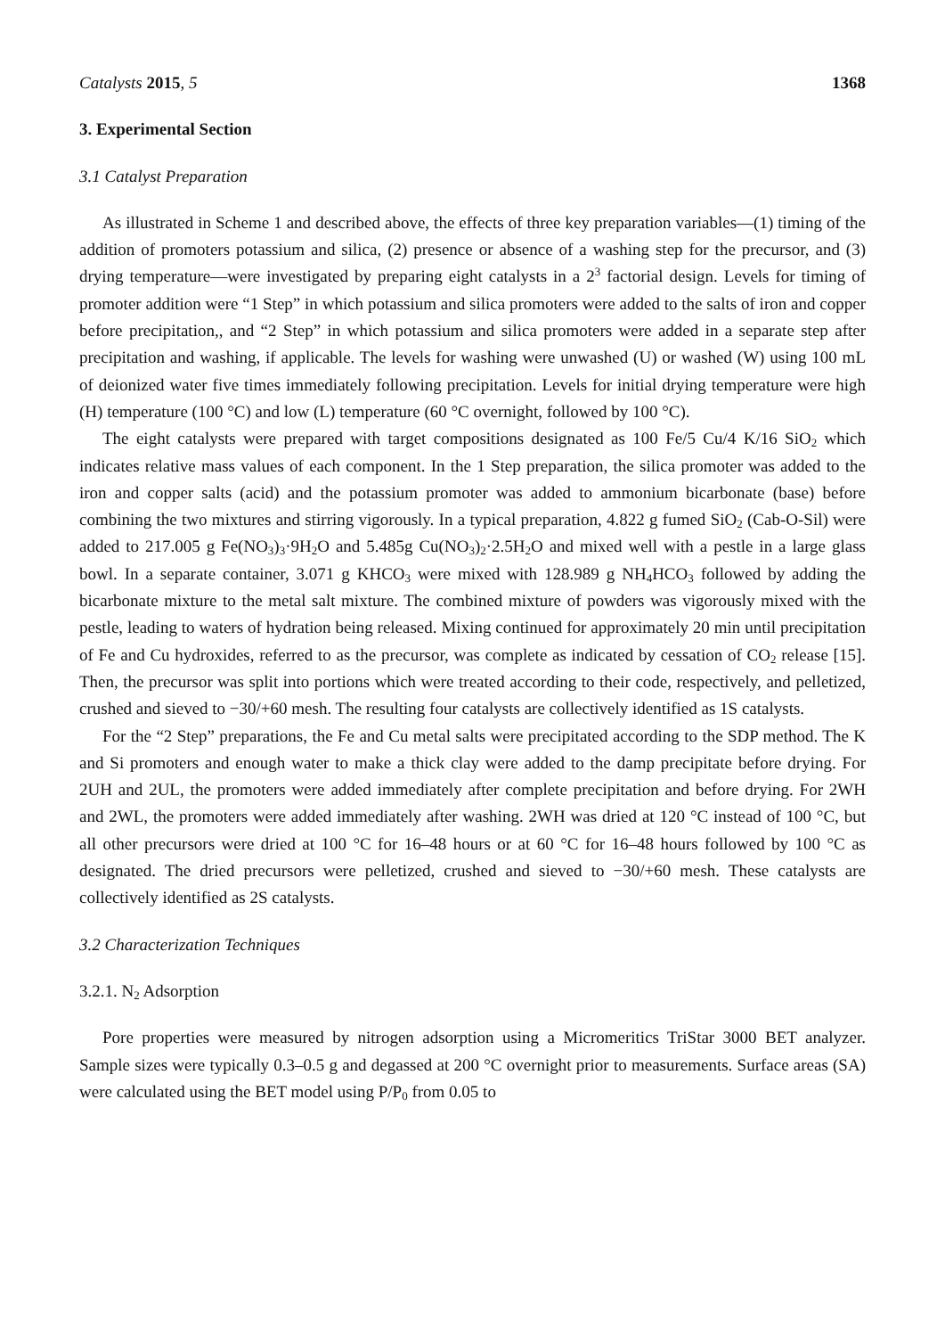Catalysts 2015, 5 1368
3. Experimental Section
3.1 Catalyst Preparation
As illustrated in Scheme 1 and described above, the effects of three key preparation variables—(1) timing of the addition of promoters potassium and silica, (2) presence or absence of a washing step for the precursor, and (3) drying temperature—were investigated by preparing eight catalysts in a 2<sup>3</sup> factorial design. Levels for timing of promoter addition were “1 Step” in which potassium and silica promoters were added to the salts of iron and copper before precipitation,, and “2 Step” in which potassium and silica promoters were added in a separate step after precipitation and washing, if applicable. The levels for washing were unwashed (U) or washed (W) using 100 mL of deionized water five times immediately following precipitation. Levels for initial drying temperature were high (H) temperature (100 °C) and low (L) temperature (60 °C overnight, followed by 100 °C).
The eight catalysts were prepared with target compositions designated as 100 Fe/5 Cu/4 K/16 SiO<sub>2</sub> which indicates relative mass values of each component. In the 1 Step preparation, the silica promoter was added to the iron and copper salts (acid) and the potassium promoter was added to ammonium bicarbonate (base) before combining the two mixtures and stirring vigorously. In a typical preparation, 4.822 g fumed SiO<sub>2</sub> (Cab-O-Sil) were added to 217.005 g Fe(NO<sub>3</sub>)<sub>3</sub>·9H<sub>2</sub>O and 5.485g Cu(NO<sub>3</sub>)<sub>2</sub>·2.5H<sub>2</sub>O and mixed well with a pestle in a large glass bowl. In a separate container, 3.071 g KHCO<sub>3</sub> were mixed with 128.989 g NH<sub>4</sub>HCO<sub>3</sub> followed by adding the bicarbonate mixture to the metal salt mixture. The combined mixture of powders was vigorously mixed with the pestle, leading to waters of hydration being released. Mixing continued for approximately 20 min until precipitation of Fe and Cu hydroxides, referred to as the precursor, was complete as indicated by cessation of CO<sub>2</sub> release [15]. Then, the precursor was split into portions which were treated according to their code, respectively, and pelletized, crushed and sieved to −30/+60 mesh. The resulting four catalysts are collectively identified as 1S catalysts.
For the “2 Step” preparations, the Fe and Cu metal salts were precipitated according to the SDP method. The K and Si promoters and enough water to make a thick clay were added to the damp precipitate before drying. For 2UH and 2UL, the promoters were added immediately after complete precipitation and before drying. For 2WH and 2WL, the promoters were added immediately after washing. 2WH was dried at 120 °C instead of 100 °C, but all other precursors were dried at 100 °C for 16–48 hours or at 60 °C for 16–48 hours followed by 100 °C as designated. The dried precursors were pelletized, crushed and sieved to −30/+60 mesh. These catalysts are collectively identified as 2S catalysts.
3.2 Characterization Techniques
3.2.1. N<sub>2</sub> Adsorption
Pore properties were measured by nitrogen adsorption using a Micromeritics TriStar 3000 BET analyzer. Sample sizes were typically 0.3–0.5 g and degassed at 200 °C overnight prior to measurements. Surface areas (SA) were calculated using the BET model using P/P<sub>0</sub> from 0.05 to